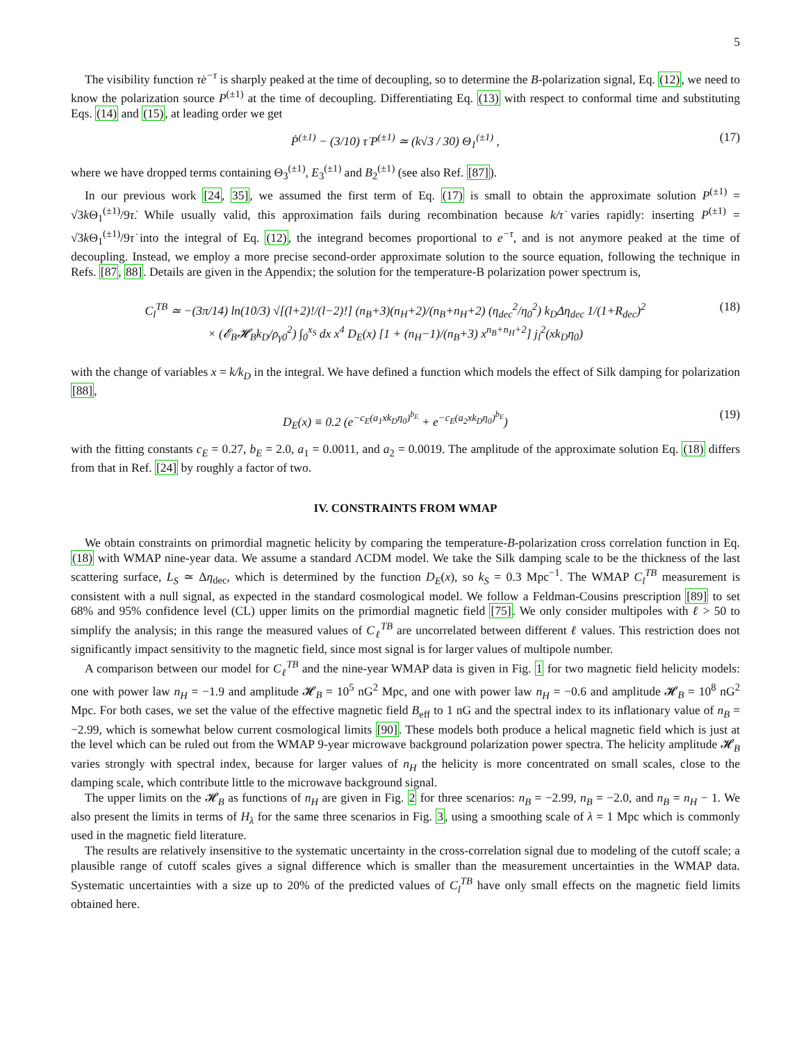5
The visibility function τ̇e<sup>−τ</sup> is sharply peaked at the time of decoupling, so to determine the B-polarization signal, Eq. (12), we need to know the polarization source P<sup>(±1)</sup> at the time of decoupling. Differentiating Eq. (13) with respect to conformal time and substituting Eqs. (14) and (15), at leading order we get
Ṗ<sup>(±1)</sup> − (3/10) τ̇ P<sup>(±1)</sup> ≃ (k√3 / 30) Θ<sub>1</sub><sup>(±1)</sup> , (17)
where we have dropped terms containing Θ<sub>3</sub><sup>(±1)</sup>, E<sub>3</sub><sup>(±1)</sup> and B<sub>2</sub><sup>(±1)</sup> (see also Ref. [87]).
In our previous work [24, 35], we assumed the first term of Eq. (17) is small to obtain the approximate solution P<sup>(±1)</sup> = √3k Θ<sub>1</sub><sup>(±1)</sup>/9τ̇. While usually valid, this approximation fails during recombination because k/τ̇ varies rapidly: inserting P<sup>(±1)</sup> = √3k Θ<sub>1</sub><sup>(±1)</sup>/9τ̇ into the integral of Eq. (12), the integrand becomes proportional to e<sup>−τ</sup>, and is not anymore peaked at the time of decoupling. Instead, we employ a more precise second-order approximate solution to the source equation, following the technique in Refs. [87, 88]. Details are given in the Appendix; the solution for the temperature-B polarization power spectrum is,
C<sub>l</sub><sup>TB</sup> ≃ −(3π/14) ln(10/3) √[(l+2)!/(l−2)!] (n<sub>B</sub>+3)(n<sub>H</sub>+2)/(n<sub>B</sub>+n<sub>H</sub>+2) (η<sub>dec</sub><sup>2</sup>/η<sub>0</sub><sup>2</sup>) k<sub>D</sub>Δη<sub>dec</sub> 1/(1+R<sub>dec</sub>)<sup>2</sup>
× (𝓔<sub>B</sub>𝓗<sub>B</sub>k<sub>D</sub>/ρ<sub>γ0</sub><sup>2</sup>) ∫<sub>0</sub><sup>x<sub>S</sub></sup> dx x<sup>4</sup> D<sub>E</sub>(x) [1 + (n<sub>H</sub>−1)/(n<sub>B</sub>+3) x<sup>n<sub>B</sub>+n<sub>H</sub>+2</sup>] j<sub>l</sub><sup>2</sup>(xk<sub>D</sub>η<sub>0</sub>) (18)
with the change of variables x = k/k<sub>D</sub> in the integral. We have defined a function which models the effect of Silk damping for polarization [88],
D<sub>E</sub>(x) ≡ 0.2 (e<sup>−c<sub>E</sub>(a<sub>1</sub>xk<sub>D</sub>η<sub>0</sub>)<sup>b<sub>E</sub></sup></sup> + e<sup>−c<sub>E</sub>(a<sub>2</sub>xk<sub>D</sub>η<sub>0</sub>)<sup>b<sub>E</sub></sup></sup>) (19)
with the fitting constants c<sub>E</sub> = 0.27, b<sub>E</sub> = 2.0, a<sub>1</sub> = 0.0011, and a<sub>2</sub> = 0.0019. The amplitude of the approximate solution Eq. (18) differs from that in Ref. [24] by roughly a factor of two.
IV. CONSTRAINTS FROM WMAP
We obtain constraints on primordial magnetic helicity by comparing the temperature-B-polarization cross correlation function in Eq. (18) with WMAP nine-year data. We assume a standard ΛCDM model. We take the Silk damping scale to be the thickness of the last scattering surface, L<sub>S</sub> ≃ Δη<sub>dec</sub>, which is determined by the function D<sub>E</sub>(x), so k<sub>S</sub> = 0.3 Mpc<sup>−1</sup>. The WMAP C<sub>l</sub><sup>TB</sup> measurement is consistent with a null signal, as expected in the standard cosmological model. We follow a Feldman-Cousins prescription [89] to set 68% and 95% confidence level (CL) upper limits on the primordial magnetic field [75]. We only consider multipoles with ℓ > 50 to simplify the analysis; in this range the measured values of C<sub>ℓ</sub><sup>TB</sup> are uncorrelated between different ℓ values. This restriction does not significantly impact sensitivity to the magnetic field, since most signal is for larger values of multipole number.
A comparison between our model for C<sub>ℓ</sub><sup>TB</sup> and the nine-year WMAP data is given in Fig. 1 for two magnetic field helicity models: one with power law n<sub>H</sub> = −1.9 and amplitude 𝓗<sub>B</sub> = 10<sup>5</sup> nG<sup>2</sup> Mpc, and one with power law n<sub>H</sub> = −0.6 and amplitude 𝓗<sub>B</sub> = 10<sup>8</sup> nG<sup>2</sup> Mpc. For both cases, we set the value of the effective magnetic field B<sub>eff</sub> to 1 nG and the spectral index to its inflationary value of n<sub>B</sub> = −2.99, which is somewhat below current cosmological limits [90]. These models both produce a helical magnetic field which is just at the level which can be ruled out from the WMAP 9-year microwave background polarization power spectra. The helicity amplitude 𝓗<sub>B</sub> varies strongly with spectral index, because for larger values of n<sub>H</sub> the helicity is more concentrated on small scales, close to the damping scale, which contribute little to the microwave background signal.
The upper limits on the 𝓗<sub>B</sub> as functions of n<sub>H</sub> are given in Fig. 2 for three scenarios: n<sub>B</sub> = −2.99, n<sub>B</sub> = −2.0, and n<sub>B</sub> = n<sub>H</sub> − 1. We also present the limits in terms of H<sub>λ</sub> for the same three scenarios in Fig. 3, using a smoothing scale of λ = 1 Mpc which is commonly used in the magnetic field literature.
The results are relatively insensitive to the systematic uncertainty in the cross-correlation signal due to modeling of the cutoff scale; a plausible range of cutoff scales gives a signal difference which is smaller than the measurement uncertainties in the WMAP data. Systematic uncertainties with a size up to 20% of the predicted values of C<sub>l</sub><sup>TB</sup> have only small effects on the magnetic field limits obtained here.